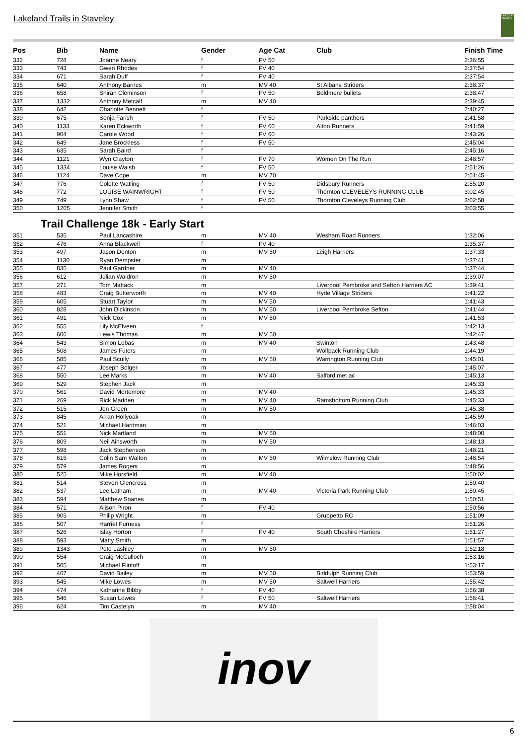Lakeland Trails in Staveley
LAKELAND TRAILS
| Pos | Bib | Name | Gender | Age Cat | Club | Finish Time |
| --- | --- | --- | --- | --- | --- | --- |
| 332 | 728 | Joanne Neary | f | FV 50 | | 2:36:55 |
| 333 | 743 | Gwen Rhodes | f | FV 40 | | 2:37:54 |
| 334 | 671 | Sarah Duff | f | FV 40 | | 2:37:54 |
| 335 | 640 | Anthony Barnes | m | MV 40 | St Albans Striders | 2:38:37 |
| 336 | 658 | Shiran Cleminson | f | FV 50 | Boldmere bullets | 2:38:47 |
| 337 | 1332 | Anthony Metcalf | m | MV 40 | | 2:39:45 |
| 338 | 642 | Charlotte Bennett | f | | | 2:40:27 |
| 339 | 675 | Sonja Farish | f | FV 50 | Parkside panthers | 2:41:58 |
| 340 | 1133 | Karen Eckworth | f | FV 60 | Alton Runners | 2:41:59 |
| 341 | 904 | Carole Wood | f | FV 60 | | 2:43:26 |
| 342 | 649 | Jane Brockless | f | FV 50 | | 2:45:04 |
| 343 | 635 | Sarah Baird | f | | | 2:45:16 |
| 344 | 1121 | Wyn Clayton | f | FV 70 | Women On The Run | 2:48:57 |
| 345 | 1334 | Louise Walsh | f | FV 50 | | 2:51:26 |
| 346 | 1124 | Dave Cope | m | MV 70 | | 2:51:45 |
| 347 | 776 | Colette Watling | f | FV 50 | Didsbury Runners | 2:55:20 |
| 348 | 772 | LOUISE WAINWRIGHT | f | FV 50 | Thornton CLEVELEYS RUNNING CLUB | 3:02:45 |
| 349 | 749 | Lynn Shaw | f | FV 50 | Thornton Cleveleys Running Club | 3:02:58 |
| 350 | 1205 | Jennifer Smith | f | | | 3:03:55 |
Trail Challenge 18k - Early Start
| 351 | 535 | Paul Lancashire | m | MV 40 | Wesham Road Runners | 1:32:06 |
| 352 | 476 | Anna Blackwell | f | FV 40 | | 1:35:37 |
| 353 | 497 | Jason Denton | m | MV 50 | Leigh Harriers | 1:37:33 |
| 354 | 1130 | Ryan Dempster | m | | | 1:37:41 |
| 355 | 835 | Paul Gardner | m | MV 40 | | 1:37:44 |
| 356 | 612 | Julian Waldron | m | MV 50 | | 1:39:07 |
| 357 | 271 | Tom Mattack | m | | Liverpool Pembroke and Sefton Harriers AC | 1:39:41 |
| 358 | 483 | Craig Butterworth | m | MV 40 | Hyde Village Striders | 1:41:22 |
| 359 | 605 | Stuart Taylor | m | MV 50 | | 1:41:43 |
| 360 | 828 | John Dickinson | m | MV 50 | Liverpool Pembroke Sefton | 1:41:44 |
| 361 | 491 | Nick Cox | m | MV 50 | | 1:41:53 |
| 362 | 555 | Lily McElveen | f | | | 1:42:13 |
| 363 | 606 | Lewis Thomas | m | MV 50 | | 1:42:47 |
| 364 | 543 | Simon Lobas | m | MV 40 | Swinton | 1:43:48 |
| 365 | 508 | James Futers | m | | Wolfpack Running Club | 1:44:19 |
| 366 | 585 | Paul Scully | m | MV 50 | Warrington Running Club | 1:45:01 |
| 367 | 477 | Joseph Bolger | m | | | 1:45:07 |
| 368 | 550 | Lee Marks | m | MV 40 | Salford met ac | 1:45:13 |
| 369 | 529 | Stephen Jack | m | | | 1:45:33 |
| 370 | 561 | David Mortemore | m | MV 40 | | 1:45:33 |
| 371 | 269 | Rick Madden | m | MV 40 | Ramsbottom Running Club | 1:45:33 |
| 372 | 515 | Jon Green | m | MV 50 | | 1:45:38 |
| 373 | 845 | Arran Hollyoak | m | | | 1:45:59 |
| 374 | 521 | Michael Hardman | m | | | 1:46:03 |
| 375 | 551 | Nick Martland | m | MV 50 | | 1:48:00 |
| 376 | 809 | Neil Ainsworth | m | MV 50 | | 1:48:13 |
| 377 | 598 | Jack Stephenson | m | | | 1:48:21 |
| 378 | 615 | Colin Sam Walton | m | MV 50 | Wilmslow Running Club | 1:48:54 |
| 379 | 579 | James Rogers | m | | | 1:48:56 |
| 380 | 525 | Mike Horsfield | m | MV 40 | | 1:50:02 |
| 381 | 514 | Steven Glencross | m | | | 1:50:40 |
| 382 | 537 | Lee Latham | m | MV 40 | Victoria Park Running Club | 1:50:45 |
| 383 | 594 | Matthew Soanes | m | | | 1:50:51 |
| 384 | 571 | Alison Piron | f | FV 40 | | 1:50:56 |
| 385 | 905 | Philip Wright | m | | Gruppetto RC | 1:51:09 |
| 386 | 507 | Harriet Furness | f | | | 1:51:26 |
| 387 | 526 | Islay Horton | f | FV 40 | South Cheshire Harriers | 1:51:27 |
| 388 | 593 | Matty Smith | m | | | 1:51:57 |
| 389 | 1343 | Pete Lashley | m | MV 50 | | 1:52:18 |
| 390 | 554 | Craig McCulloch | m | | | 1:53:16 |
| 391 | 505 | Michael Flintoff | m | | | 1:53:17 |
| 392 | 467 | David Bailey | m | MV 50 | Biddulph Running Club | 1:53:59 |
| 393 | 545 | Mike Lowes | m | MV 50 | Saltwell Harriers | 1:55:42 |
| 394 | 474 | Katharine Bibby | f | FV 40 | | 1:56:38 |
| 395 | 546 | Susan Lowes | f | FV 50 | Saltwell Harriers | 1:56:41 |
| 396 | 624 | Tim Castelyn | m | MV 40 | | 1:58:04 |
inov
6